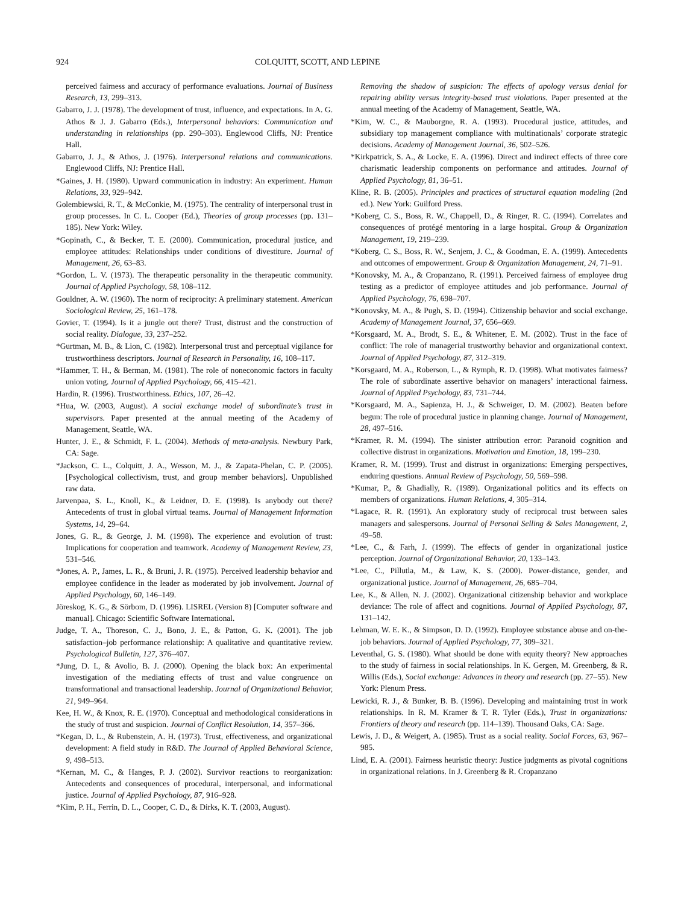924 COLQUITT, SCOTT, AND LEPINE
perceived fairness and accuracy of performance evaluations. Journal of Business Research, 13, 299–313.
Gabarro, J. J. (1978). The development of trust, influence, and expectations. In A. G. Athos & J. J. Gabarro (Eds.), Interpersonal behaviors: Communication and understanding in relationships (pp. 290–303). Englewood Cliffs, NJ: Prentice Hall.
Gabarro, J. J., & Athos, J. (1976). Interpersonal relations and communications. Englewood Cliffs, NJ: Prentice Hall.
*Gaines, J. H. (1980). Upward communication in industry: An experiment. Human Relations, 33, 929–942.
Golembiewski, R. T., & McConkie, M. (1975). The centrality of interpersonal trust in group processes. In C. L. Cooper (Ed.), Theories of group processes (pp. 131–185). New York: Wiley.
*Gopinath, C., & Becker, T. E. (2000). Communication, procedural justice, and employee attitudes: Relationships under conditions of divestiture. Journal of Management, 26, 63–83.
*Gordon, L. V. (1973). The therapeutic personality in the therapeutic community. Journal of Applied Psychology, 58, 108–112.
Gouldner, A. W. (1960). The norm of reciprocity: A preliminary statement. American Sociological Review, 25, 161–178.
Govier, T. (1994). Is it a jungle out there? Trust, distrust and the construction of social reality. Dialogue, 33, 237–252.
*Gurtman, M. B., & Lion, C. (1982). Interpersonal trust and perceptual vigilance for trustworthiness descriptors. Journal of Research in Personality, 16, 108–117.
*Hammer, T. H., & Berman, M. (1981). The role of noneconomic factors in faculty union voting. Journal of Applied Psychology, 66, 415–421.
Hardin, R. (1996). Trustworthiness. Ethics, 107, 26–42.
*Hua, W. (2003, August). A social exchange model of subordinate’s trust in supervisors. Paper presented at the annual meeting of the Academy of Management, Seattle, WA.
Hunter, J. E., & Schmidt, F. L. (2004). Methods of meta-analysis. Newbury Park, CA: Sage.
*Jackson, C. L., Colquitt, J. A., Wesson, M. J., & Zapata-Phelan, C. P. (2005). [Psychological collectivism, trust, and group member behaviors]. Unpublished raw data.
Jarvenpaa, S. L., Knoll, K., & Leidner, D. E. (1998). Is anybody out there? Antecedents of trust in global virtual teams. Journal of Management Information Systems, 14, 29–64.
Jones, G. R., & George, J. M. (1998). The experience and evolution of trust: Implications for cooperation and teamwork. Academy of Management Review, 23, 531–546.
*Jones, A. P., James, L. R., & Bruni, J. R. (1975). Perceived leadership behavior and employee confidence in the leader as moderated by job involvement. Journal of Applied Psychology, 60, 146–149.
Jöreskog, K. G., & Sörbom, D. (1996). LISREL (Version 8) [Computer software and manual]. Chicago: Scientific Software International.
Judge, T. A., Thoreson, C. J., Bono, J. E., & Patton, G. K. (2001). The job satisfaction–job performance relationship: A qualitative and quantitative review. Psychological Bulletin, 127, 376–407.
*Jung, D. I., & Avolio, B. J. (2000). Opening the black box: An experimental investigation of the mediating effects of trust and value congruence on transformational and transactional leadership. Journal of Organizational Behavior, 21, 949–964.
Kee, H. W., & Knox, R. E. (1970). Conceptual and methodological considerations in the study of trust and suspicion. Journal of Conflict Resolution, 14, 357–366.
*Kegan, D. L., & Rubenstein, A. H. (1973). Trust, effectiveness, and organizational development: A field study in R&D. The Journal of Applied Behavioral Science, 9, 498–513.
*Kernan, M. C., & Hanges, P. J. (2002). Survivor reactions to reorganization: Antecedents and consequences of procedural, interpersonal, and informational justice. Journal of Applied Psychology, 87, 916–928.
*Kim, P. H., Ferrin, D. L., Cooper, C. D., & Dirks, K. T. (2003, August).
Removing the shadow of suspicion: The effects of apology versus denial for repairing ability versus integrity-based trust violations. Paper presented at the annual meeting of the Academy of Management, Seattle, WA.
*Kim, W. C., & Mauborgne, R. A. (1993). Procedural justice, attitudes, and subsidiary top management compliance with multinationals’ corporate strategic decisions. Academy of Management Journal, 36, 502–526.
*Kirkpatrick, S. A., & Locke, E. A. (1996). Direct and indirect effects of three core charismatic leadership components on performance and attitudes. Journal of Applied Psychology, 81, 36–51.
Kline, R. B. (2005). Principles and practices of structural equation modeling (2nd ed.). New York: Guilford Press.
*Koberg, C. S., Boss, R. W., Chappell, D., & Ringer, R. C. (1994). Correlates and consequences of protégé mentoring in a large hospital. Group & Organization Management, 19, 219–239.
*Koberg, C. S., Boss, R. W., Senjem, J. C., & Goodman, E. A. (1999). Antecedents and outcomes of empowerment. Group & Organization Management, 24, 71–91.
*Konovsky, M. A., & Cropanzano, R. (1991). Perceived fairness of employee drug testing as a predictor of employee attitudes and job performance. Journal of Applied Psychology, 76, 698–707.
*Konovsky, M. A., & Pugh, S. D. (1994). Citizenship behavior and social exchange. Academy of Management Journal, 37, 656–669.
*Korsgaard, M. A., Brodt, S. E., & Whitener, E. M. (2002). Trust in the face of conflict: The role of managerial trustworthy behavior and organizational context. Journal of Applied Psychology, 87, 312–319.
*Korsgaard, M. A., Roberson, L., & Rymph, R. D. (1998). What motivates fairness? The role of subordinate assertive behavior on managers’ interactional fairness. Journal of Applied Psychology, 83, 731–744.
*Korsgaard, M. A., Sapienza, H. J., & Schweiger, D. M. (2002). Beaten before begun: The role of procedural justice in planning change. Journal of Management, 28, 497–516.
*Kramer, R. M. (1994). The sinister attribution error: Paranoid cognition and collective distrust in organizations. Motivation and Emotion, 18, 199–230.
Kramer, R. M. (1999). Trust and distrust in organizations: Emerging perspectives, enduring questions. Annual Review of Psychology, 50, 569–598.
*Kumar, P., & Ghadially, R. (1989). Organizational politics and its effects on members of organizations. Human Relations, 4, 305–314.
*Lagace, R. R. (1991). An exploratory study of reciprocal trust between sales managers and salespersons. Journal of Personal Selling & Sales Management, 2, 49–58.
*Lee, C., & Farh, J. (1999). The effects of gender in organizational justice perception. Journal of Organizational Behavior, 20, 133–143.
*Lee, C., Pillutla, M., & Law, K. S. (2000). Power-distance, gender, and organizational justice. Journal of Management, 26, 685–704.
Lee, K., & Allen, N. J. (2002). Organizational citizenship behavior and workplace deviance: The role of affect and cognitions. Journal of Applied Psychology, 87, 131–142.
Lehman, W. E. K., & Simpson, D. D. (1992). Employee substance abuse and on-the-job behaviors. Journal of Applied Psychology, 77, 309–321.
Leventhal, G. S. (1980). What should be done with equity theory? New approaches to the study of fairness in social relationships. In K. Gergen, M. Greenberg, & R. Willis (Eds.), Social exchange: Advances in theory and research (pp. 27–55). New York: Plenum Press.
Lewicki, R. J., & Bunker, B. B. (1996). Developing and maintaining trust in work relationships. In R. M. Kramer & T. R. Tyler (Eds.), Trust in organizations: Frontiers of theory and research (pp. 114–139). Thousand Oaks, CA: Sage.
Lewis, J. D., & Weigert, A. (1985). Trust as a social reality. Social Forces, 63, 967–985.
Lind, E. A. (2001). Fairness heuristic theory: Justice judgments as pivotal cognitions in organizational relations. In J. Greenberg & R. Cropanzano